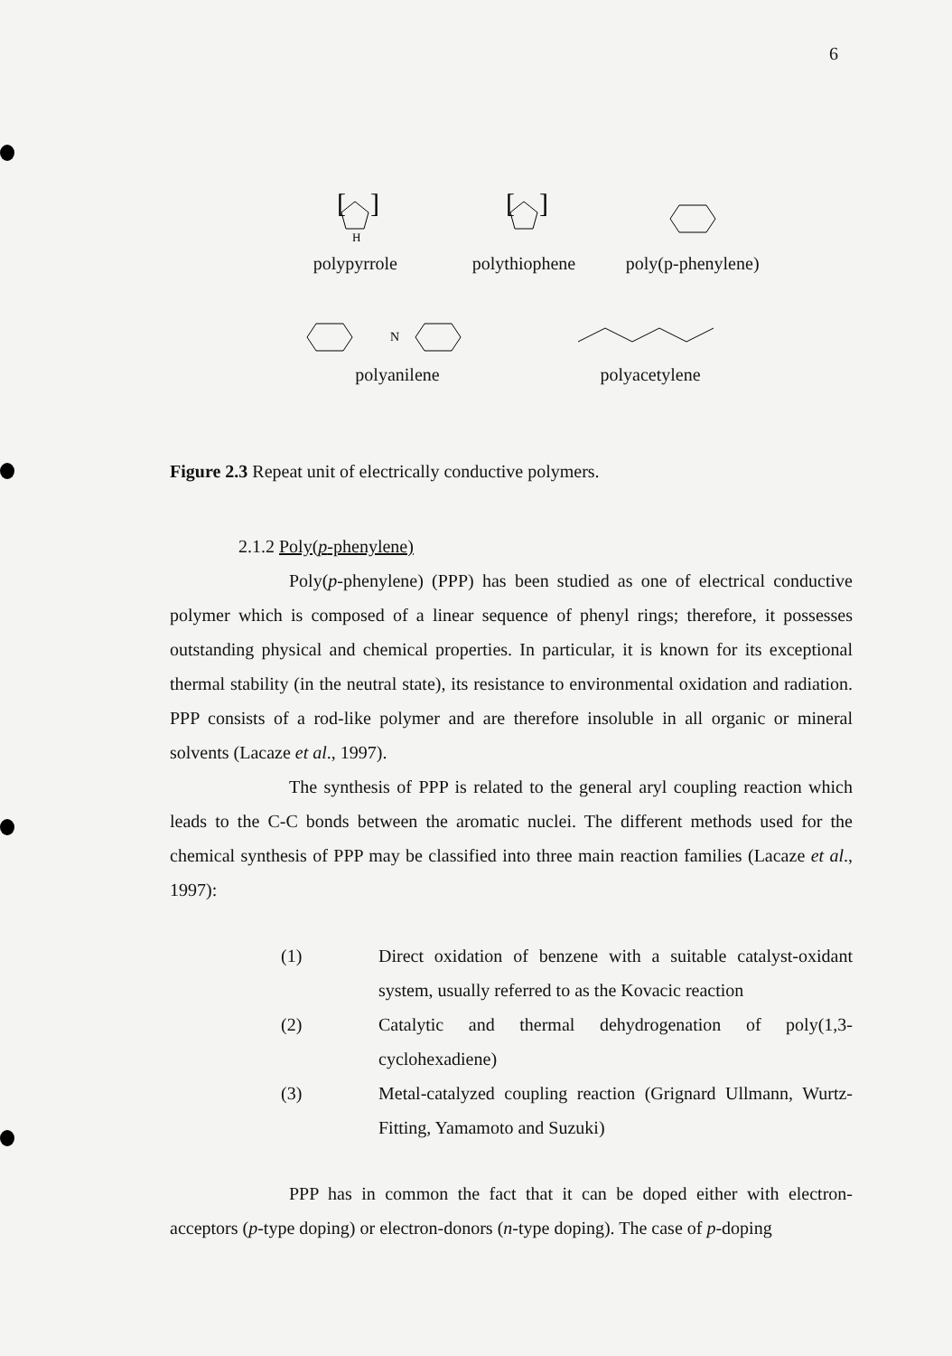6
[
]
H
polypyrrole
[
]
polythiophene
poly(p-phenylene)
N
polyanilene
polyacetylene
Figure 2.3 Repeat unit of electrically conductive polymers.
2.1.2 Poly(p-phenylene)
Poly(p-phenylene) (PPP) has been studied as one of electrical conductive polymer which is composed of a linear sequence of phenyl rings; therefore, it possesses outstanding physical and chemical properties. In particular, it is known for its exceptional thermal stability (in the neutral state), its resistance to environmental oxidation and radiation. PPP consists of a rod-like polymer and are therefore insoluble in all organic or mineral solvents (Lacaze et al., 1997).
The synthesis of PPP is related to the general aryl coupling reaction which leads to the C-C bonds between the aromatic nuclei. The different methods used for the chemical synthesis of PPP may be classified into three main reaction families (Lacaze et al., 1997):
(1) Direct oxidation of benzene with a suitable catalyst-oxidant system, usually referred to as the Kovacic reaction
(2) Catalytic and thermal dehydrogenation of poly(1,3-cyclohexadiene)
(3) Metal-catalyzed coupling reaction (Grignard Ullmann, Wurtz-Fitting, Yamamoto and Suzuki)
PPP has in common the fact that it can be doped either with electron-acceptors (p-type doping) or electron-donors (n-type doping). The case of p-doping